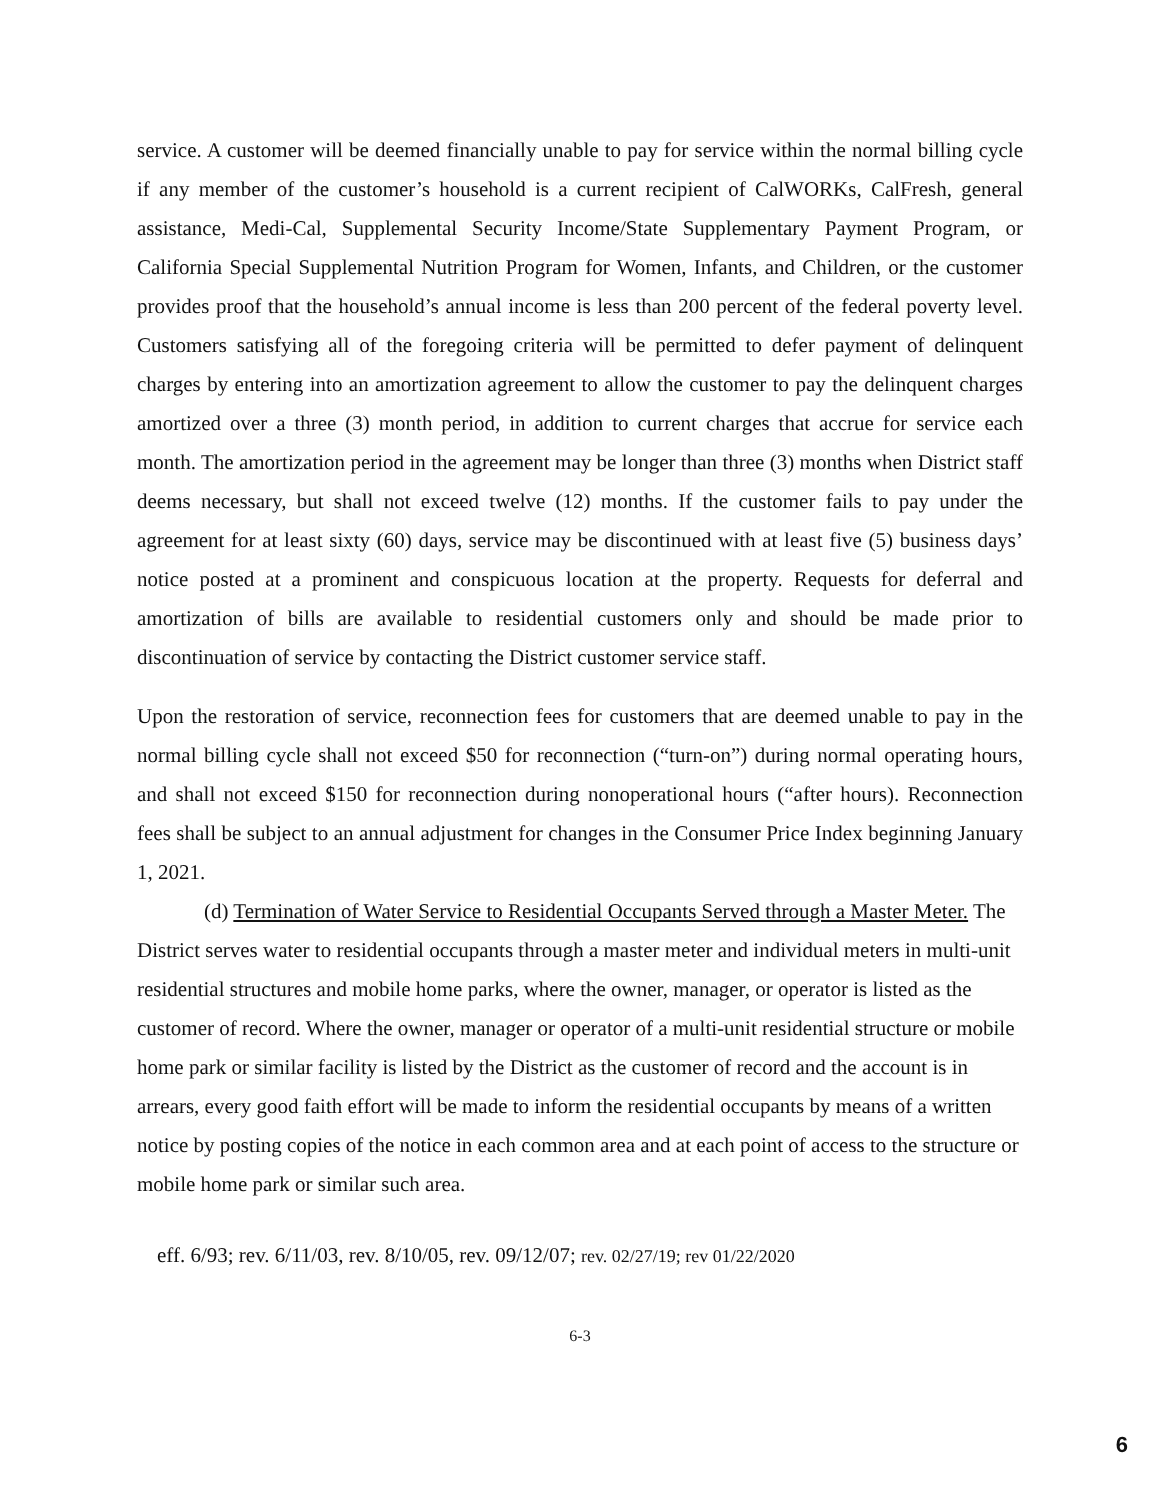service. A customer will be deemed financially unable to pay for service within the normal billing cycle if any member of the customer’s household is a current recipient of CalWORKs, CalFresh, general assistance, Medi-Cal, Supplemental Security Income/State Supplementary Payment Program, or California Special Supplemental Nutrition Program for Women, Infants, and Children, or the customer provides proof that the household’s annual income is less than 200 percent of the federal poverty level. Customers satisfying all of the foregoing criteria will be permitted to defer payment of delinquent charges by entering into an amortization agreement to allow the customer to pay the delinquent charges amortized over a three (3) month period, in addition to current charges that accrue for service each month. The amortization period in the agreement may be longer than three (3) months when District staff deems necessary, but shall not exceed twelve (12) months. If the customer fails to pay under the agreement for at least sixty (60) days, service may be discontinued with at least five (5) business days’ notice posted at a prominent and conspicuous location at the property. Requests for deferral and amortization of bills are available to residential customers only and should be made prior to discontinuation of service by contacting the District customer service staff.
Upon the restoration of service, reconnection fees for customers that are deemed unable to pay in the normal billing cycle shall not exceed $50 for reconnection (“turn-on”) during normal operating hours, and shall not exceed $150 for reconnection during nonoperational hours (“after hours). Reconnection fees shall be subject to an annual adjustment for changes in the Consumer Price Index beginning January 1, 2021.
(d) Termination of Water Service to Residential Occupants Served through a Master Meter. The District serves water to residential occupants through a master meter and individual meters in multi-unit residential structures and mobile home parks, where the owner, manager, or operator is listed as the customer of record. Where the owner, manager or operator of a multi-unit residential structure or mobile home park or similar facility is listed by the District as the customer of record and the account is in arrears, every good faith effort will be made to inform the residential occupants by means of a written notice by posting copies of the notice in each common area and at each point of access to the structure or mobile home park or similar such area.
eff. 6/93; rev. 6/11/03, rev. 8/10/05, rev. 09/12/07; rev. 02/27/19; rev 01/22/2020
6-3
6